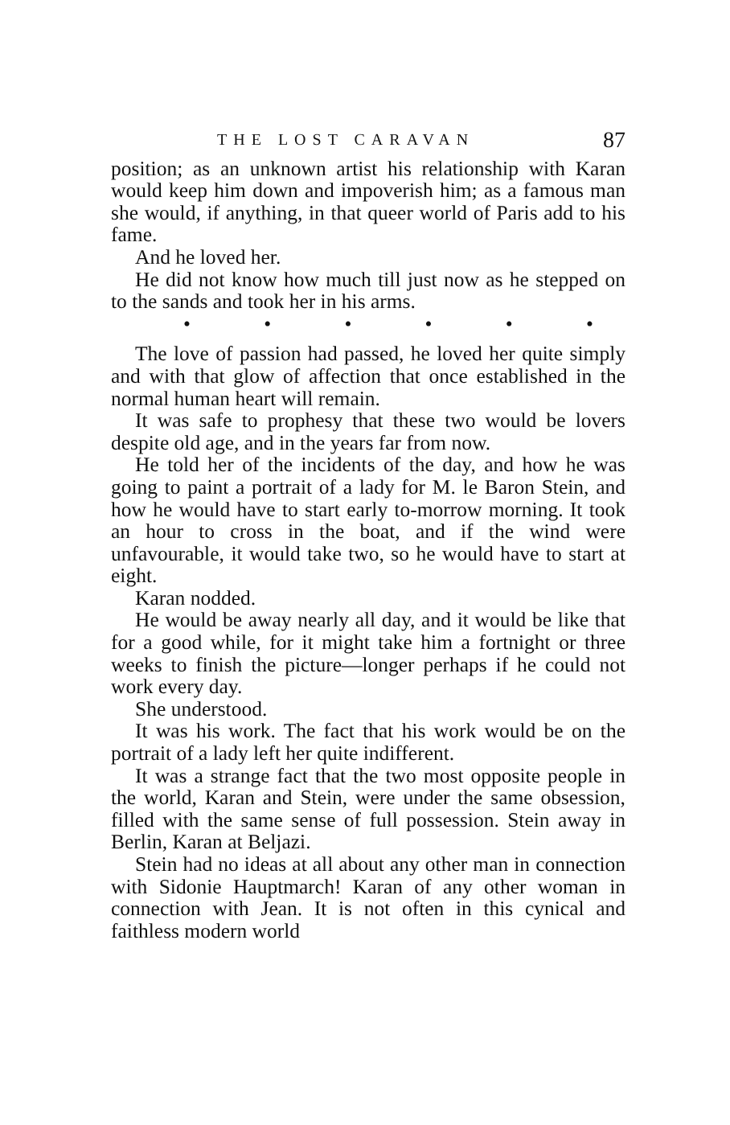THE LOST CARAVAN 87
position; as an unknown artist his relationship with Karan would keep him down and impoverish him; as a famous man she would, if anything, in that queer world of Paris add to his fame.
And he loved her.
He did not know how much till just now as he stepped on to the sands and took her in his arms.
• • • • • •
The love of passion had passed, he loved her quite simply and with that glow of affection that once established in the normal human heart will remain.
It was safe to prophesy that these two would be lovers despite old age, and in the years far from now.
He told her of the incidents of the day, and how he was going to paint a portrait of a lady for M. le Baron Stein, and how he would have to start early to-morrow morning. It took an hour to cross in the boat, and if the wind were unfavourable, it would take two, so he would have to start at eight.
Karan nodded.
He would be away nearly all day, and it would be like that for a good while, for it might take him a fortnight or three weeks to finish the picture—longer perhaps if he could not work every day.
She understood.
It was his work. The fact that his work would be on the portrait of a lady left her quite indifferent.
It was a strange fact that the two most opposite people in the world, Karan and Stein, were under the same obsession, filled with the same sense of full possession. Stein away in Berlin, Karan at Beljazi.
Stein had no ideas at all about any other man in connection with Sidonie Hauptmarch! Karan of any other woman in connection with Jean. It is not often in this cynical and faithless modern world